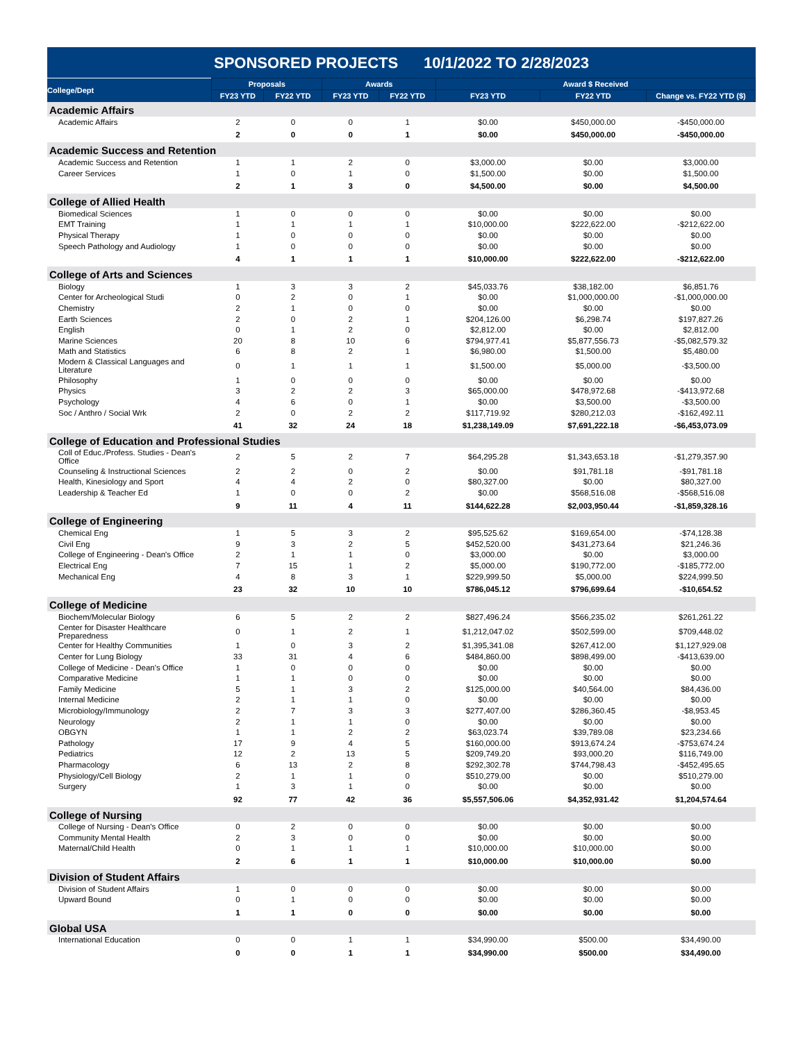SPONSORED PROJECTS 10/1/2022 TO 2/28/2023
| College/Dept | Proposals | | Awards | | Award $ Received | | |
| --- | --- | --- | --- | --- | --- | --- | --- |
| | FY23 YTD | FY22 YTD | FY23 YTD | FY22 YTD | FY23 YTD | FY22 YTD | Change vs. FY22 YTD ($) |
| Academic Affairs | | | | | | | |
| Academic Affairs | 2 | 0 | 0 | 1 | $0.00 | $450,000.00 | -$450,000.00 |
| | 2 | 0 | 0 | 1 | $0.00 | $450,000.00 | -$450,000.00 |
| Academic Success and Retention | | | | | | | |
| Academic Success and Retention | 1 | 1 | 2 | 0 | $3,000.00 | $0.00 | $3,000.00 |
| Career Services | 1 | 0 | 1 | 0 | $1,500.00 | $0.00 | $1,500.00 |
| | 2 | 1 | 3 | 0 | $4,500.00 | $0.00 | $4,500.00 |
| College of Allied Health | | | | | | | |
| Biomedical Sciences | 1 | 0 | 0 | 0 | $0.00 | $0.00 | $0.00 |
| EMT Training | 1 | 1 | 1 | 1 | $10,000.00 | $222,622.00 | -$212,622.00 |
| Physical Therapy | 1 | 0 | 0 | 0 | $0.00 | $0.00 | $0.00 |
| Speech Pathology and Audiology | 1 | 0 | 0 | 0 | $0.00 | $0.00 | $0.00 |
| | 4 | 1 | 1 | 1 | $10,000.00 | $222,622.00 | -$212,622.00 |
| College of Arts and Sciences | | | | | | | |
| Biology | 1 | 3 | 3 | 2 | $45,033.76 | $38,182.00 | $6,851.76 |
| Center for Archeological Studi | 0 | 2 | 0 | 1 | $0.00 | $1,000,000.00 | -$1,000,000.00 |
| Chemistry | 2 | 1 | 0 | 0 | $0.00 | $0.00 | $0.00 |
| Earth Sciences | 2 | 0 | 2 | 1 | $204,126.00 | $6,298.74 | $197,827.26 |
| English | 0 | 1 | 2 | 0 | $2,812.00 | $0.00 | $2,812.00 |
| Marine Sciences | 20 | 8 | 10 | 6 | $794,977.41 | $5,877,556.73 | -$5,082,579.32 |
| Math and Statistics | 6 | 8 | 2 | 1 | $6,980.00 | $1,500.00 | $5,480.00 |
| Modern & Classical Languages and Literature | 0 | 1 | 1 | 1 | $1,500.00 | $5,000.00 | -$3,500.00 |
| Philosophy | 1 | 0 | 0 | 0 | $0.00 | $0.00 | $0.00 |
| Physics | 3 | 2 | 2 | 3 | $65,000.00 | $478,972.68 | -$413,972.68 |
| Psychology | 4 | 6 | 0 | 1 | $0.00 | $3,500.00 | -$3,500.00 |
| Soc / Anthro / Social Wrk | 2 | 0 | 2 | 2 | $117,719.92 | $280,212.03 | -$162,492.11 |
| | 41 | 32 | 24 | 18 | $1,238,149.09 | $7,691,222.18 | -$6,453,073.09 |
| College of Education and Professional Studies | | | | | | | |
| Coll of Educ./Profess. Studies - Dean's Office | 2 | 5 | 2 | 7 | $64,295.28 | $1,343,653.18 | -$1,279,357.90 |
| Counseling & Instructional Sciences | 2 | 2 | 0 | 2 | $0.00 | $91,781.18 | -$91,781.18 |
| Health, Kinesiology and Sport | 4 | 4 | 2 | 0 | $80,327.00 | $0.00 | $80,327.00 |
| Leadership & Teacher Ed | 1 | 0 | 0 | 2 | $0.00 | $568,516.08 | -$568,516.08 |
| | 9 | 11 | 4 | 11 | $144,622.28 | $2,003,950.44 | -$1,859,328.16 |
| College of Engineering | | | | | | | |
| Chemical Eng | 1 | 5 | 3 | 2 | $95,525.62 | $169,654.00 | -$74,128.38 |
| Civil Eng | 9 | 3 | 2 | 5 | $452,520.00 | $431,273.64 | $21,246.36 |
| College of Engineering - Dean's Office | 2 | 1 | 1 | 0 | $3,000.00 | $0.00 | $3,000.00 |
| Electrical Eng | 7 | 15 | 1 | 2 | $5,000.00 | $190,772.00 | -$185,772.00 |
| Mechanical Eng | 4 | 8 | 3 | 1 | $229,999.50 | $5,000.00 | $224,999.50 |
| | 23 | 32 | 10 | 10 | $786,045.12 | $796,699.64 | -$10,654.52 |
| College of Medicine | | | | | | | |
| Biochem/Molecular Biology | 6 | 5 | 2 | 2 | $827,496.24 | $566,235.02 | $261,261.22 |
| Center for Disaster Healthcare Preparedness | 0 | 1 | 2 | 1 | $1,212,047.02 | $502,599.00 | $709,448.02 |
| Center for Healthy Communities | 1 | 0 | 3 | 2 | $1,395,341.08 | $267,412.00 | $1,127,929.08 |
| Center for Lung Biology | 33 | 31 | 4 | 6 | $484,860.00 | $898,499.00 | -$413,639.00 |
| College of Medicine - Dean's Office | 1 | 0 | 0 | 0 | $0.00 | $0.00 | $0.00 |
| Comparative Medicine | 1 | 1 | 0 | 0 | $0.00 | $0.00 | $0.00 |
| Family Medicine | 5 | 1 | 3 | 2 | $125,000.00 | $40,564.00 | $84,436.00 |
| Internal Medicine | 2 | 1 | 1 | 0 | $0.00 | $0.00 | $0.00 |
| Microbiology/Immunology | 2 | 7 | 3 | 3 | $277,407.00 | $286,360.45 | -$8,953.45 |
| Neurology | 2 | 1 | 1 | 0 | $0.00 | $0.00 | $0.00 |
| OBGYN | 1 | 1 | 2 | 2 | $63,023.74 | $39,789.08 | $23,234.66 |
| Pathology | 17 | 9 | 4 | 5 | $160,000.00 | $913,674.24 | -$753,674.24 |
| Pediatrics | 12 | 2 | 13 | 5 | $209,749.20 | $93,000.20 | $116,749.00 |
| Pharmacology | 6 | 13 | 2 | 8 | $292,302.78 | $744,798.43 | -$452,495.65 |
| Physiology/Cell Biology | 2 | 1 | 1 | 0 | $510,279.00 | $0.00 | $510,279.00 |
| Surgery | 1 | 3 | 1 | 0 | $0.00 | $0.00 | $0.00 |
| | 92 | 77 | 42 | 36 | $5,557,506.06 | $4,352,931.42 | $1,204,574.64 |
| College of Nursing | | | | | | | |
| College of Nursing - Dean's Office | 0 | 2 | 0 | 0 | $0.00 | $0.00 | $0.00 |
| Community Mental Health | 2 | 3 | 0 | 0 | $0.00 | $0.00 | $0.00 |
| Maternal/Child Health | 0 | 1 | 1 | 1 | $10,000.00 | $10,000.00 | $0.00 |
| | 2 | 6 | 1 | 1 | $10,000.00 | $10,000.00 | $0.00 |
| Division of Student Affairs | | | | | | | |
| Division of Student Affairs | 1 | 0 | 0 | 0 | $0.00 | $0.00 | $0.00 |
| Upward Bound | 0 | 1 | 0 | 0 | $0.00 | $0.00 | $0.00 |
| | 1 | 1 | 0 | 0 | $0.00 | $0.00 | $0.00 |
| Global USA | | | | | | | |
| International Education | 0 | 0 | 1 | 1 | $34,990.00 | $500.00 | $34,490.00 |
| | 0 | 0 | 1 | 1 | $34,990.00 | $500.00 | $34,490.00 |